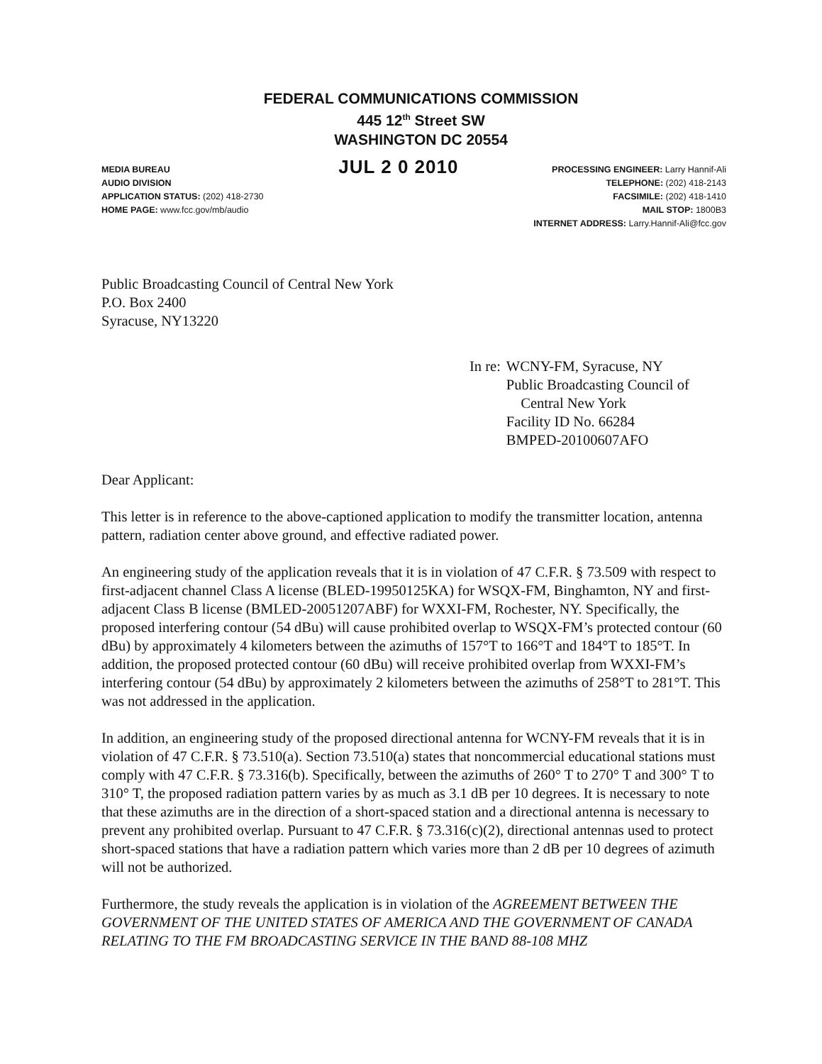FEDERAL COMMUNICATIONS COMMISSION
445 12<sup>th</sup> Street SW
WASHINGTON DC 20554
MEDIA BUREAU
AUDIO DIVISION
APPLICATION STATUS: (202) 418-2730
HOME PAGE: www.fcc.gov/mb/audio
JUL 2 0 2010
PROCESSING ENGINEER: Larry Hannif-Ali
TELEPHONE: (202) 418-2143
FACSIMILE: (202) 418-1410
MAIL STOP: 1800B3
INTERNET ADDRESS: Larry.Hannif-Ali@fcc.gov
Public Broadcasting Council of Central New York
P.O. Box 2400
Syracuse, NY13220
In re: WCNY-FM, Syracuse, NY
Public Broadcasting Council of
Central New York
Facility ID No. 66284
BMPED-20100607AFO
Dear Applicant:
This letter is in reference to the above-captioned application to modify the transmitter location, antenna pattern, radiation center above ground, and effective radiated power.
An engineering study of the application reveals that it is in violation of 47 C.F.R. § 73.509 with respect to first-adjacent channel Class A license (BLED-19950125KA) for WSQX-FM, Binghamton, NY and first-adjacent Class B license (BMLED-20051207ABF) for WXXI-FM, Rochester, NY. Specifically, the proposed interfering contour (54 dBu) will cause prohibited overlap to WSQX-FM’s protected contour (60 dBu) by approximately 4 kilometers between the azimuths of 157°T to 166°T and 184°T to 185°T. In addition, the proposed protected contour (60 dBu) will receive prohibited overlap from WXXI-FM’s interfering contour (54 dBu) by approximately 2 kilometers between the azimuths of 258°T to 281°T. This was not addressed in the application.
In addition, an engineering study of the proposed directional antenna for WCNY-FM reveals that it is in violation of 47 C.F.R. § 73.510(a). Section 73.510(a) states that noncommercial educational stations must comply with 47 C.F.R. § 73.316(b). Specifically, between the azimuths of 260° T to 270° T and 300° T to 310° T, the proposed radiation pattern varies by as much as 3.1 dB per 10 degrees. It is necessary to note that these azimuths are in the direction of a short-spaced station and a directional antenna is necessary to prevent any prohibited overlap. Pursuant to 47 C.F.R. § 73.316(c)(2), directional antennas used to protect short-spaced stations that have a radiation pattern which varies more than 2 dB per 10 degrees of azimuth will not be authorized.
Furthermore, the study reveals the application is in violation of the AGREEMENT BETWEEN THE GOVERNMENT OF THE UNITED STATES OF AMERICA AND THE GOVERNMENT OF CANADA RELATING TO THE FM BROADCASTING SERVICE IN THE BAND 88-108 MHZ